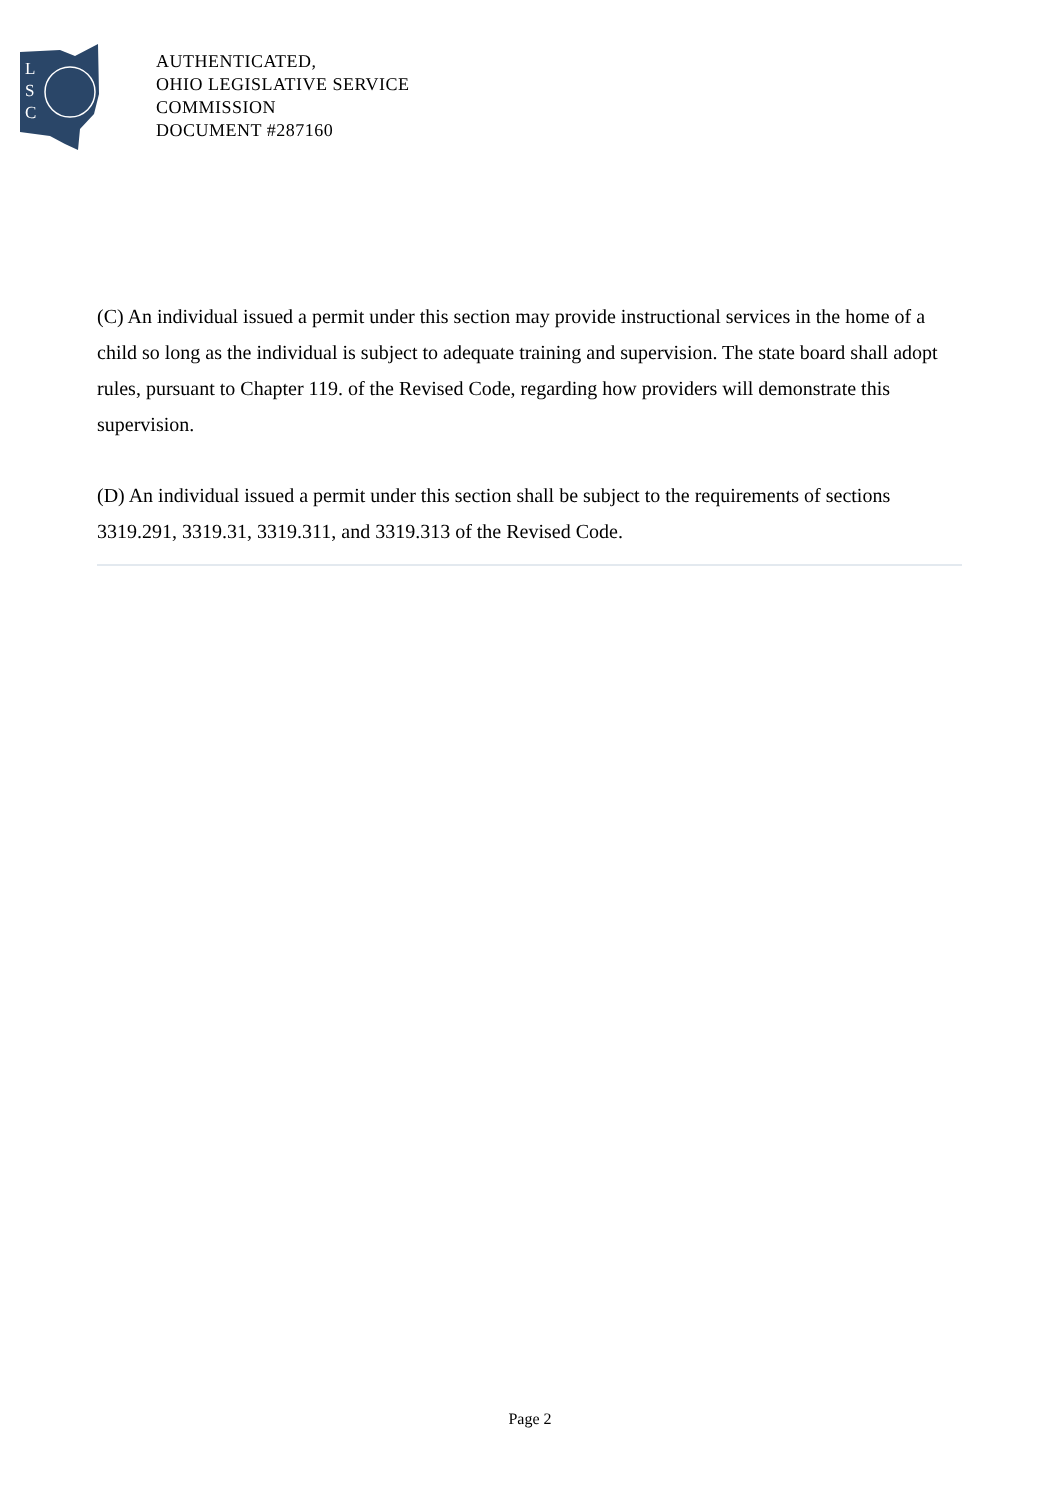L
S
C
AUTHENTICATED,
OHIO LEGISLATIVE SERVICE
COMMISSION
DOCUMENT #287160
(C) An individual issued a permit under this section may provide instructional services in the home of a child so long as the individual is subject to adequate training and supervision. The state board shall adopt rules, pursuant to Chapter 119. of the Revised Code, regarding how providers will demonstrate this supervision.
(D) An individual issued a permit under this section shall be subject to the requirements of sections 3319.291, 3319.31, 3319.311, and 3319.313 of the Revised Code.
Page 2